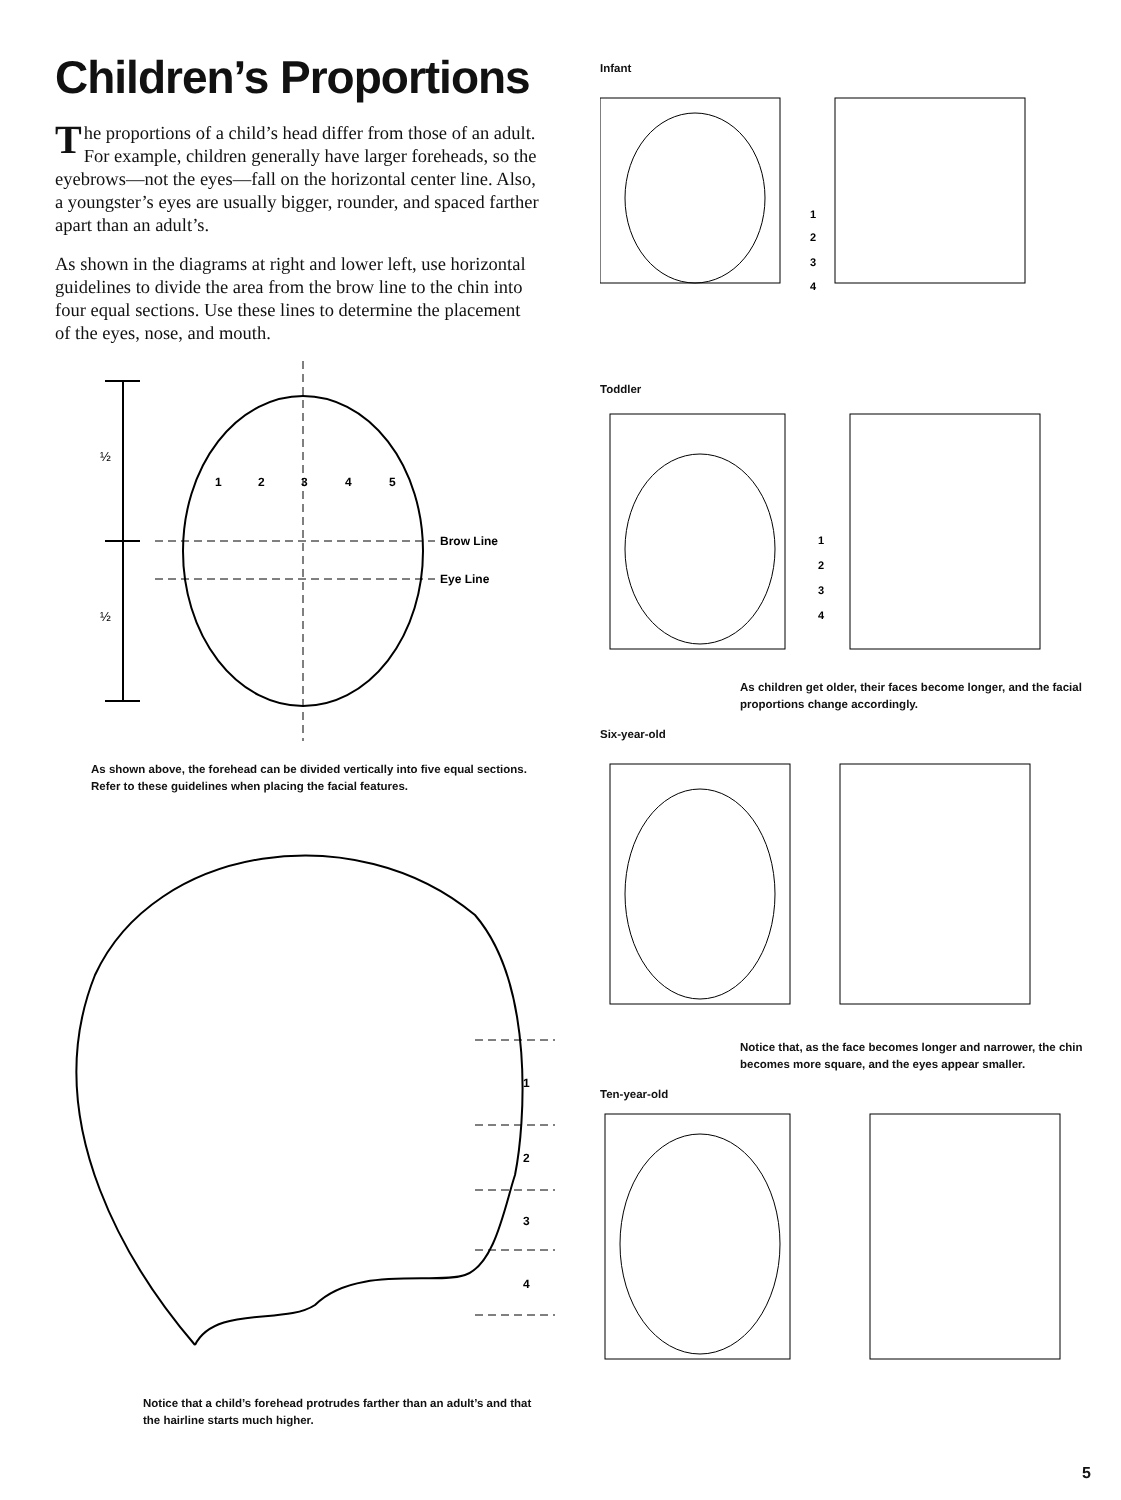Children’s Proportions
The proportions of a child’s head differ from those of an adult. For example, children generally have larger foreheads, so the eyebrows—not the eyes—fall on the horizontal center line. Also, a youngster’s eyes are usually bigger, rounder, and spaced farther apart than an adult’s.
As shown in the diagrams at right and lower left, use horizontal guidelines to divide the area from the brow line to the chin into four equal sections. Use these lines to determine the placement of the eyes, nose, and mouth.
½
½
1
2
3
4
5
Brow Line
Eye Line
As shown above, the forehead can be divided vertically into five equal sections. Refer to these guidelines when placing the facial features.
1
2
3
4
Notice that a child’s forehead protrudes farther than an adult’s and that the hairline starts much higher.
Infant
1
2
3
4
Toddler
1
2
3
4
As children get older, their faces become longer, and the facial proportions change accordingly.
Six-year-old
Notice that, as the face becomes longer and narrower, the chin becomes more square, and the eyes appear smaller.
Ten-year-old
5